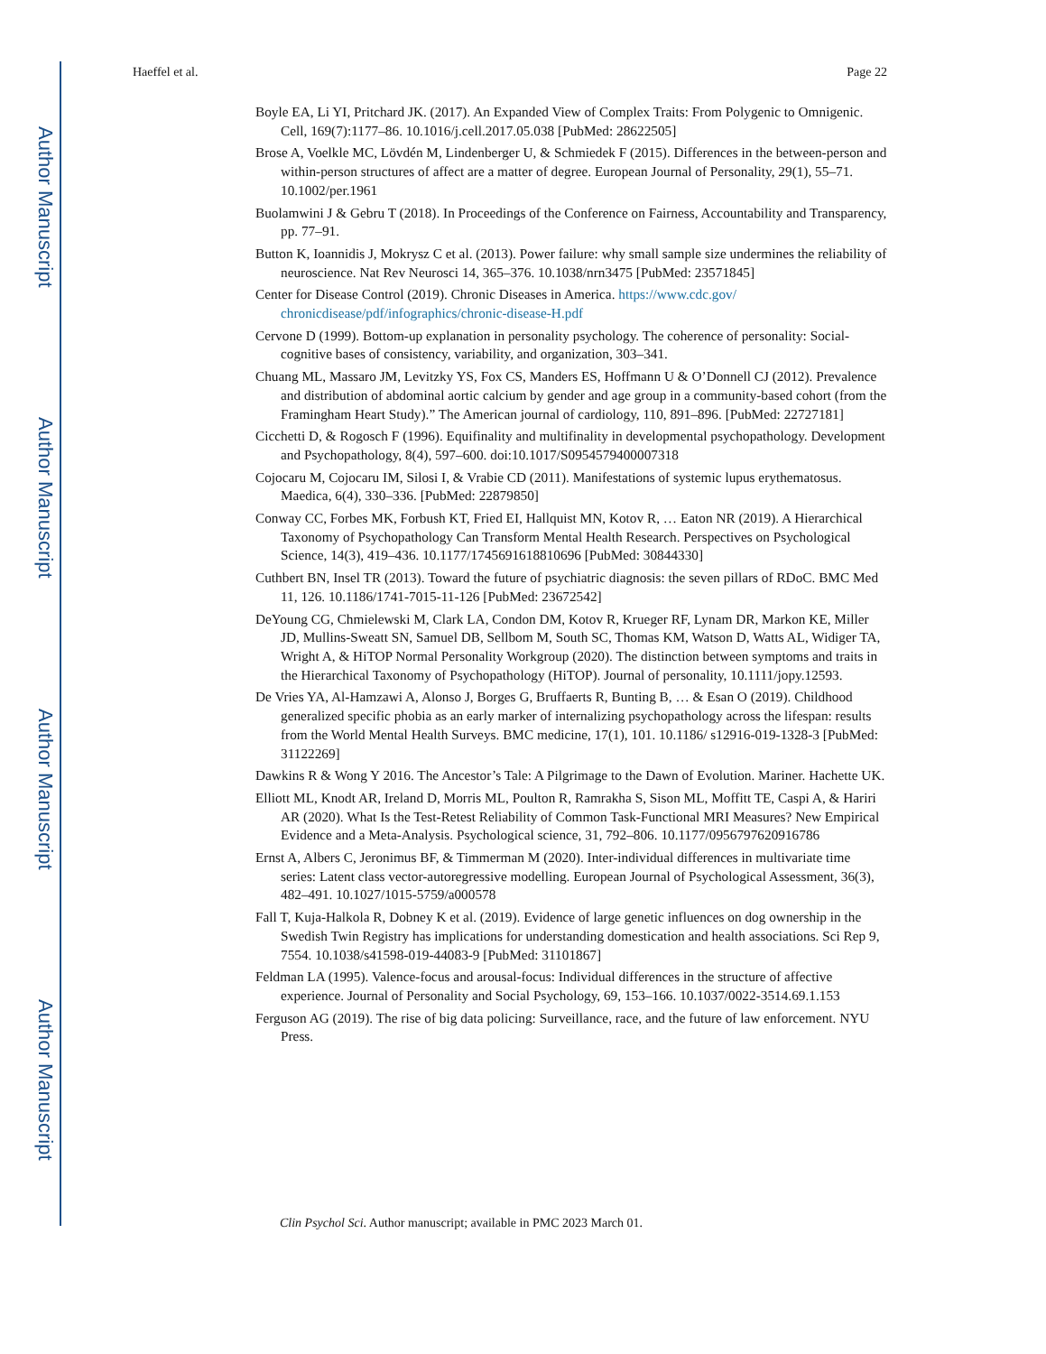Author Manuscript
Author Manuscript
Author Manuscript
Author Manuscript
Haeffel et al. Page 22
Boyle EA, Li YI, Pritchard JK. (2017). An Expanded View of Complex Traits: From Polygenic to Omnigenic. Cell, 169(7):1177–86. 10.1016/j.cell.2017.05.038 [PubMed: 28622505]
Brose A, Voelkle MC, Lövdén M, Lindenberger U, & Schmiedek F (2015). Differences in the between-person and within-person structures of affect are a matter of degree. European Journal of Personality, 29(1), 55–71. 10.1002/per.1961
Buolamwini J & Gebru T (2018). In Proceedings of the Conference on Fairness, Accountability and Transparency, pp. 77–91.
Button K, Ioannidis J, Mokrysz C et al. (2013). Power failure: why small sample size undermines the reliability of neuroscience. Nat Rev Neurosci 14, 365–376. 10.1038/nrn3475 [PubMed: 23571845]
Center for Disease Control (2019). Chronic Diseases in America. https://www.cdc.gov/ chronicdisease/pdf/infographics/chronic-disease-H.pdf
Cervone D (1999). Bottom-up explanation in personality psychology. The coherence of personality: Social-cognitive bases of consistency, variability, and organization, 303–341.
Chuang ML, Massaro JM, Levitzky YS, Fox CS, Manders ES, Hoffmann U & O’Donnell CJ (2012). Prevalence and distribution of abdominal aortic calcium by gender and age group in a community-based cohort (from the Framingham Heart Study).” The American journal of cardiology, 110, 891–896. [PubMed: 22727181]
Cicchetti D, & Rogosch F (1996). Equifinality and multifinality in developmental psychopathology. Development and Psychopathology, 8(4), 597–600. doi:10.1017/S0954579400007318
Cojocaru M, Cojocaru IM, Silosi I, & Vrabie CD (2011). Manifestations of systemic lupus erythematosus. Maedica, 6(4), 330–336. [PubMed: 22879850]
Conway CC, Forbes MK, Forbush KT, Fried EI, Hallquist MN, Kotov R, … Eaton NR (2019). A Hierarchical Taxonomy of Psychopathology Can Transform Mental Health Research. Perspectives on Psychological Science, 14(3), 419–436. 10.1177/1745691618810696 [PubMed: 30844330]
Cuthbert BN, Insel TR (2013). Toward the future of psychiatric diagnosis: the seven pillars of RDoC. BMC Med 11, 126. 10.1186/1741-7015-11-126 [PubMed: 23672542]
DeYoung CG, Chmielewski M, Clark LA, Condon DM, Kotov R, Krueger RF, Lynam DR, Markon KE, Miller JD, Mullins-Sweatt SN, Samuel DB, Sellbom M, South SC, Thomas KM, Watson D, Watts AL, Widiger TA, Wright A, & HiTOP Normal Personality Workgroup (2020). The distinction between symptoms and traits in the Hierarchical Taxonomy of Psychopathology (HiTOP). Journal of personality, 10.1111/jopy.12593.
De Vries YA, Al-Hamzawi A, Alonso J, Borges G, Bruffaerts R, Bunting B, … & Esan O (2019). Childhood generalized specific phobia as an early marker of internalizing psychopathology across the lifespan: results from the World Mental Health Surveys. BMC medicine, 17(1), 101. 10.1186/ s12916-019-1328-3 [PubMed: 31122269]
Dawkins R & Wong Y 2016. The Ancestor’s Tale: A Pilgrimage to the Dawn of Evolution. Mariner. Hachette UK.
Elliott ML, Knodt AR, Ireland D, Morris ML, Poulton R, Ramrakha S, Sison ML, Moffitt TE, Caspi A, & Hariri AR (2020). What Is the Test-Retest Reliability of Common Task-Functional MRI Measures? New Empirical Evidence and a Meta-Analysis. Psychological science, 31, 792–806. 10.1177/0956797620916786
Ernst A, Albers C, Jeronimus BF, & Timmerman M (2020). Inter-individual differences in multivariate time series: Latent class vector-autoregressive modelling. European Journal of Psychological Assessment, 36(3), 482–491. 10.1027/1015-5759/a000578
Fall T, Kuja-Halkola R, Dobney K et al. (2019). Evidence of large genetic influences on dog ownership in the Swedish Twin Registry has implications for understanding domestication and health associations. Sci Rep 9, 7554. 10.1038/s41598-019-44083-9 [PubMed: 31101867]
Feldman LA (1995). Valence-focus and arousal-focus: Individual differences in the structure of affective experience. Journal of Personality and Social Psychology, 69, 153–166. 10.1037/0022-3514.69.1.153
Ferguson AG (2019). The rise of big data policing: Surveillance, race, and the future of law enforcement. NYU Press.
Clin Psychol Sci. Author manuscript; available in PMC 2023 March 01.